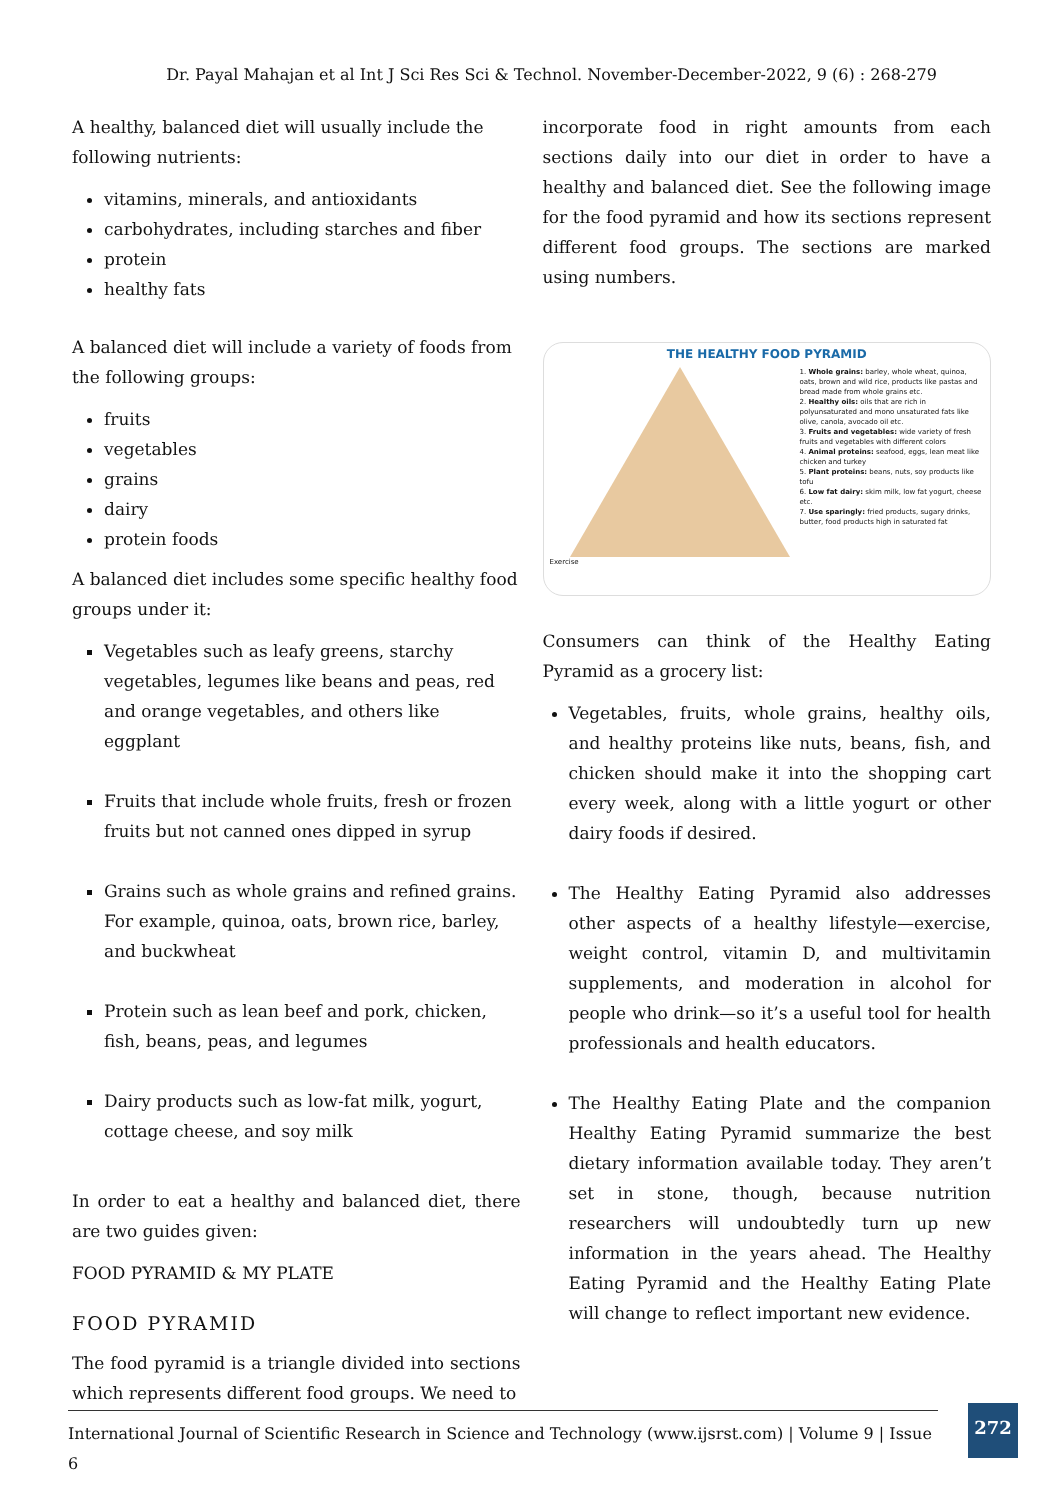Dr. Payal Mahajan et al Int J Sci Res Sci & Technol. November-December-2022, 9 (6) : 268-279
A healthy, balanced diet will usually include the following nutrients:
vitamins, minerals, and antioxidants
carbohydrates, including starches and fiber
protein
healthy fats
A balanced diet will include a variety of foods from the following groups:
fruits
vegetables
grains
dairy
protein foods
A balanced diet includes some specific healthy food groups under it:
Vegetables such as leafy greens, starchy vegetables, legumes like beans and peas, red and orange vegetables, and others like eggplant
Fruits that include whole fruits, fresh or frozen fruits but not canned ones dipped in syrup
Grains such as whole grains and refined grains. For example, quinoa, oats, brown rice, barley, and buckwheat
Protein such as lean beef and pork, chicken, fish, beans, peas, and legumes
Dairy products such as low-fat milk, yogurt, cottage cheese, and soy milk
In order to eat a healthy and balanced diet, there are two guides given:
FOOD PYRAMID & MY PLATE
FOOD PYRAMID
The food pyramid is a triangle divided into sections which represents different food groups. We need to
incorporate food in right amounts from each sections daily into our diet in order to have a healthy and balanced diet. See the following image for the food pyramid and how its sections represent different food groups. The sections are marked using numbers.
THE HEALTHY FOOD PYRAMID
1. Whole grains: barley, whole wheat, quinoa, oats, brown and wild rice, products like pastas and bread made from whole grains etc.
2. Healthy oils: oils that are rich in polyunsaturated and mono unsaturated fats like olive, canola, avocado oil etc.
3. Fruits and vegetables: wide variety of fresh fruits and vegetables with different colors
4. Animal proteins: seafood, eggs, lean meat like chicken and turkey
5. Plant proteins: beans, nuts, soy products like tofu
6. Low fat dairy: skim milk, low fat yogurt, cheese etc.
7. Use sparingly: fried products, sugary drinks, butter, food products high in saturated fat
Exercise
Consumers can think of the Healthy Eating Pyramid as a grocery list:
Vegetables, fruits, whole grains, healthy oils, and healthy proteins like nuts, beans, fish, and chicken should make it into the shopping cart every week, along with a little yogurt or other dairy foods if desired.
The Healthy Eating Pyramid also addresses other aspects of a healthy lifestyle—exercise, weight control, vitamin D, and multivitamin supplements, and moderation in alcohol for people who drink—so it’s a useful tool for health professionals and health educators.
The Healthy Eating Plate and the companion Healthy Eating Pyramid summarize the best dietary information available today. They aren’t set in stone, though, because nutrition researchers will undoubtedly turn up new information in the years ahead. The Healthy Eating Pyramid and the Healthy Eating Plate will change to reflect important new evidence.
International Journal of Scientific Research in Science and Technology (www.ijsrst.com) | Volume 9 | Issue 6
272